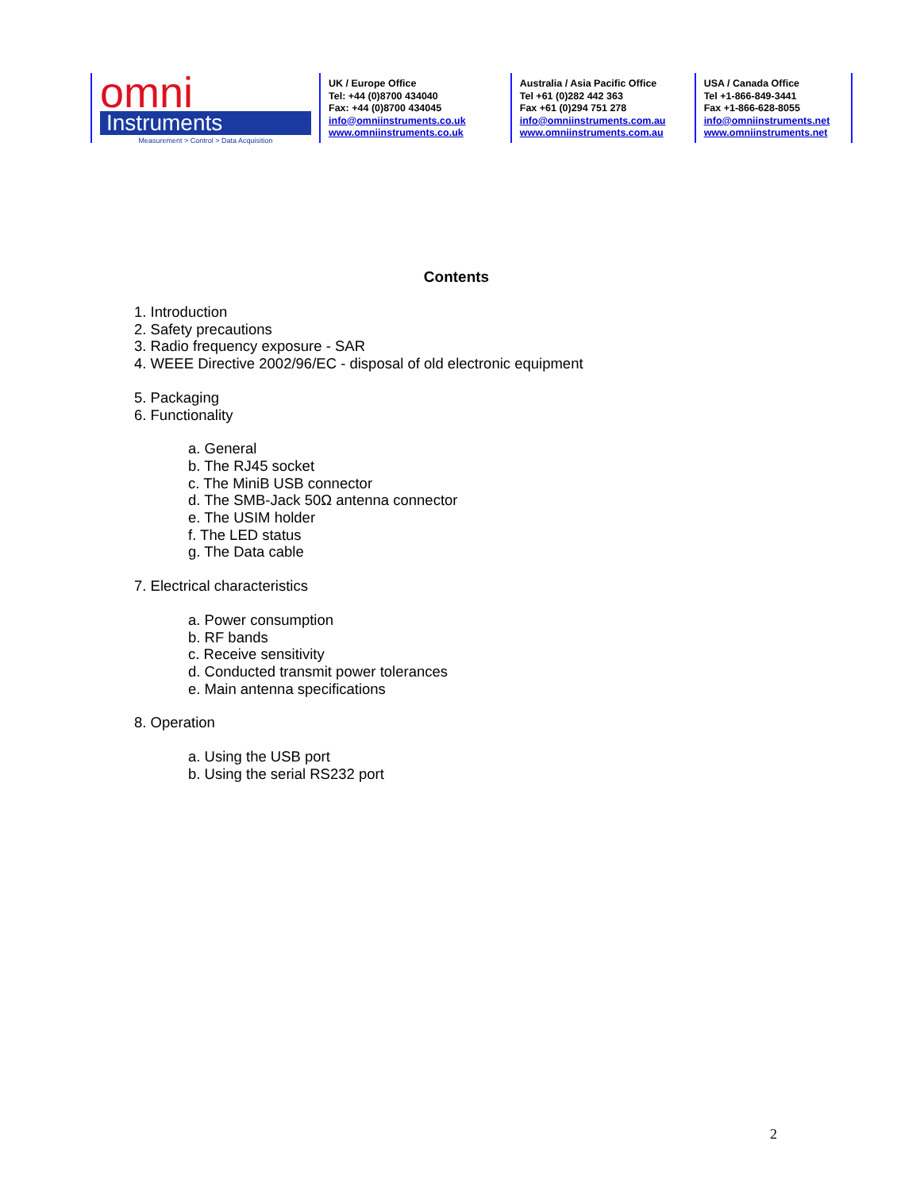omni
Instruments
Measurement > Control > Data Acquisition
UK / Europe Office
Tel: +44 (0)8700 434040
Fax: +44 (0)8700 434045
info@omniinstruments.co.uk
www.omniinstruments.co.uk
Australia / Asia Pacific Office
Tel +61 (0)282 442 363
Fax +61 (0)294 751 278
info@omniinstruments.com.au
www.omniinstruments.com.au
USA / Canada Office
Tel +1-866-849-3441
Fax +1-866-628-8055
info@omniinstruments.net
www.omniinstruments.net
Contents
1. Introduction
2. Safety precautions
3. Radio frequency exposure - SAR
4. WEEE Directive 2002/96/EC - disposal of old electronic equipment
5. Packaging
6. Functionality
a. General
b. The RJ45 socket
c. The MiniB USB connector
d. The SMB-Jack 50Ω antenna connector
e. The USIM holder
f. The LED status
g. The Data cable
7. Electrical characteristics
a. Power consumption
b. RF bands
c. Receive sensitivity
d. Conducted transmit power tolerances
e. Main antenna specifications
8. Operation
a. Using the USB port
b. Using the serial RS232 port
2